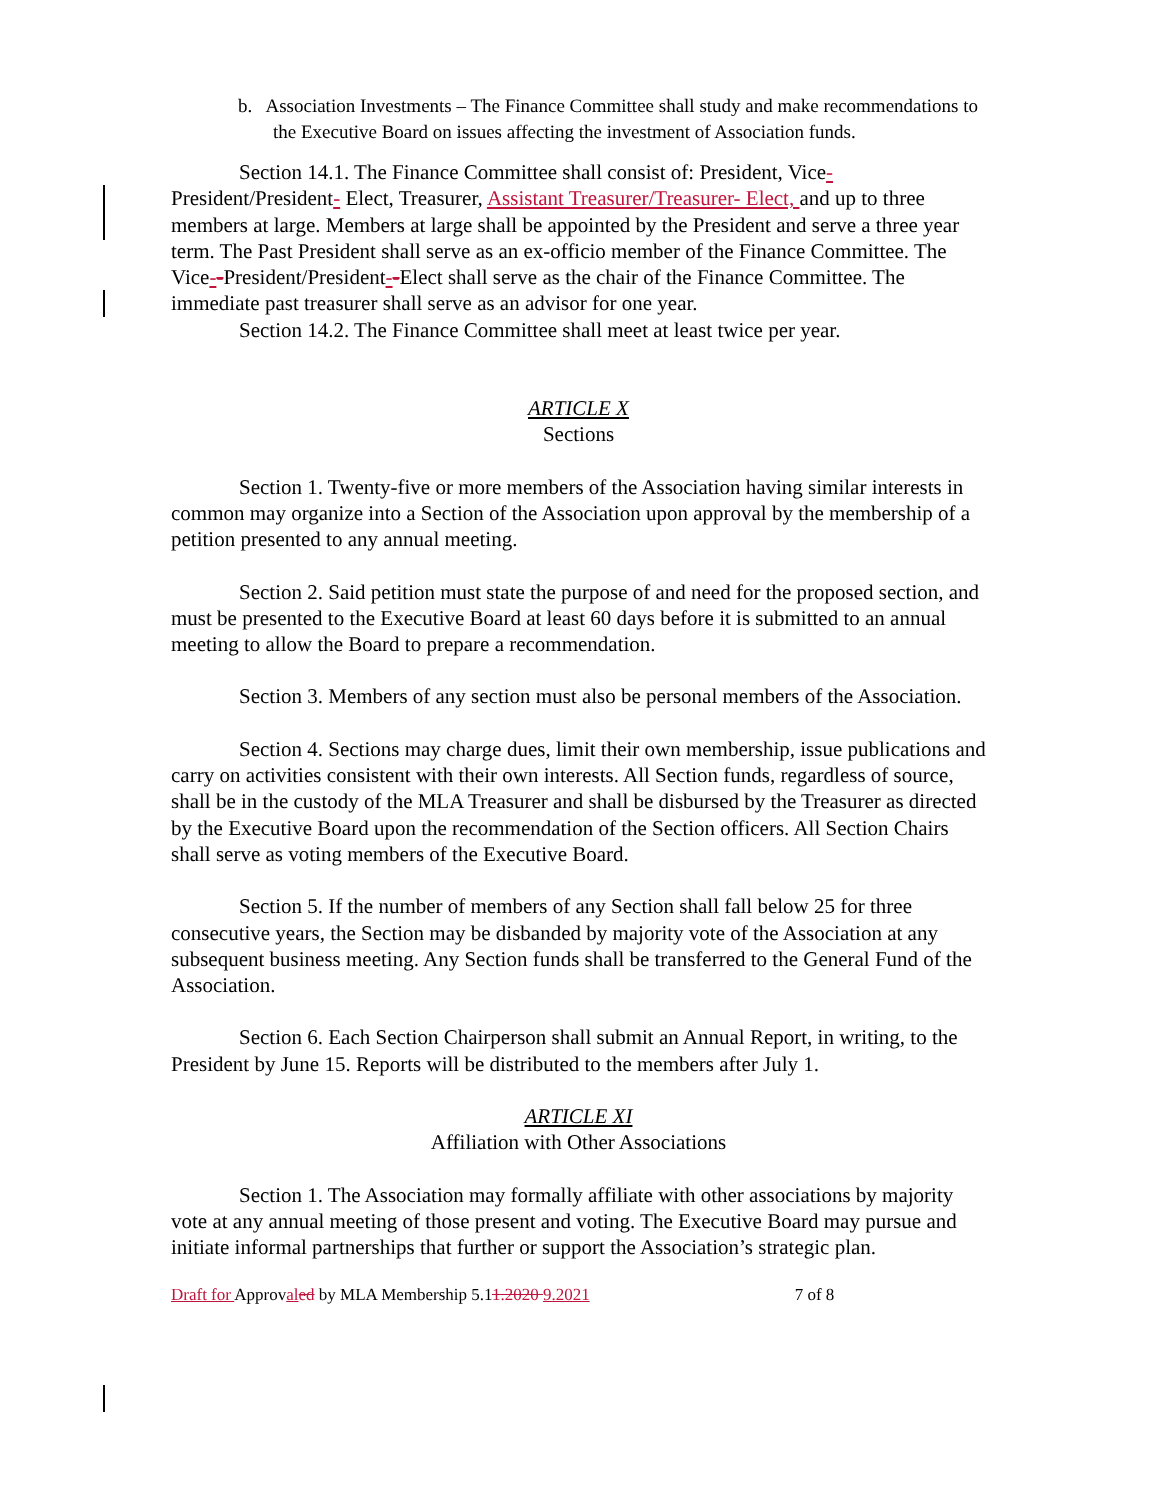b. Association Investments – The Finance Committee shall study and make recommendations to the Executive Board on issues affecting the investment of Association funds.
Section 14.1. The Finance Committee shall consist of: President, Vice- President/President- Elect, Treasurer, Assistant Treasurer/Treasurer- Elect, and up to three members at large. Members at large shall be appointed by the President and serve a three year term. The Past President shall serve as an ex-officio member of the Finance Committee. The Vice--President/President--Elect shall serve as the chair of the Finance Committee. The immediate past treasurer shall serve as an advisor for one year.
Section 14.2. The Finance Committee shall meet at least twice per year.
ARTICLE X
Sections
Section 1. Twenty-five or more members of the Association having similar interests in common may organize into a Section of the Association upon approval by the membership of a petition presented to any annual meeting.
Section 2. Said petition must state the purpose of and need for the proposed section, and must be presented to the Executive Board at least 60 days before it is submitted to an annual meeting to allow the Board to prepare a recommendation.
Section 3. Members of any section must also be personal members of the Association.
Section 4. Sections may charge dues, limit their own membership, issue publications and carry on activities consistent with their own interests. All Section funds, regardless of source, shall be in the custody of the MLA Treasurer and shall be disbursed by the Treasurer as directed by the Executive Board upon the recommendation of the Section officers. All Section Chairs shall serve as voting members of the Executive Board.
Section 5. If the number of members of any Section shall fall below 25 for three consecutive years, the Section may be disbanded by majority vote of the Association at any subsequent business meeting. Any Section funds shall be transferred to the General Fund of the Association.
Section 6. Each Section Chairperson shall submit an Annual Report, in writing, to the President by June 15. Reports will be distributed to the members after July 1.
ARTICLE XI
Affiliation with Other Associations
Section 1. The Association may formally affiliate with other associations by majority vote at any annual meeting of those present and voting. The Executive Board may pursue and initiate informal partnerships that further or support the Association’s strategic plan.
Draft for Approval ed by MLA Membership 5.11.2020 9.2021 7 of 8